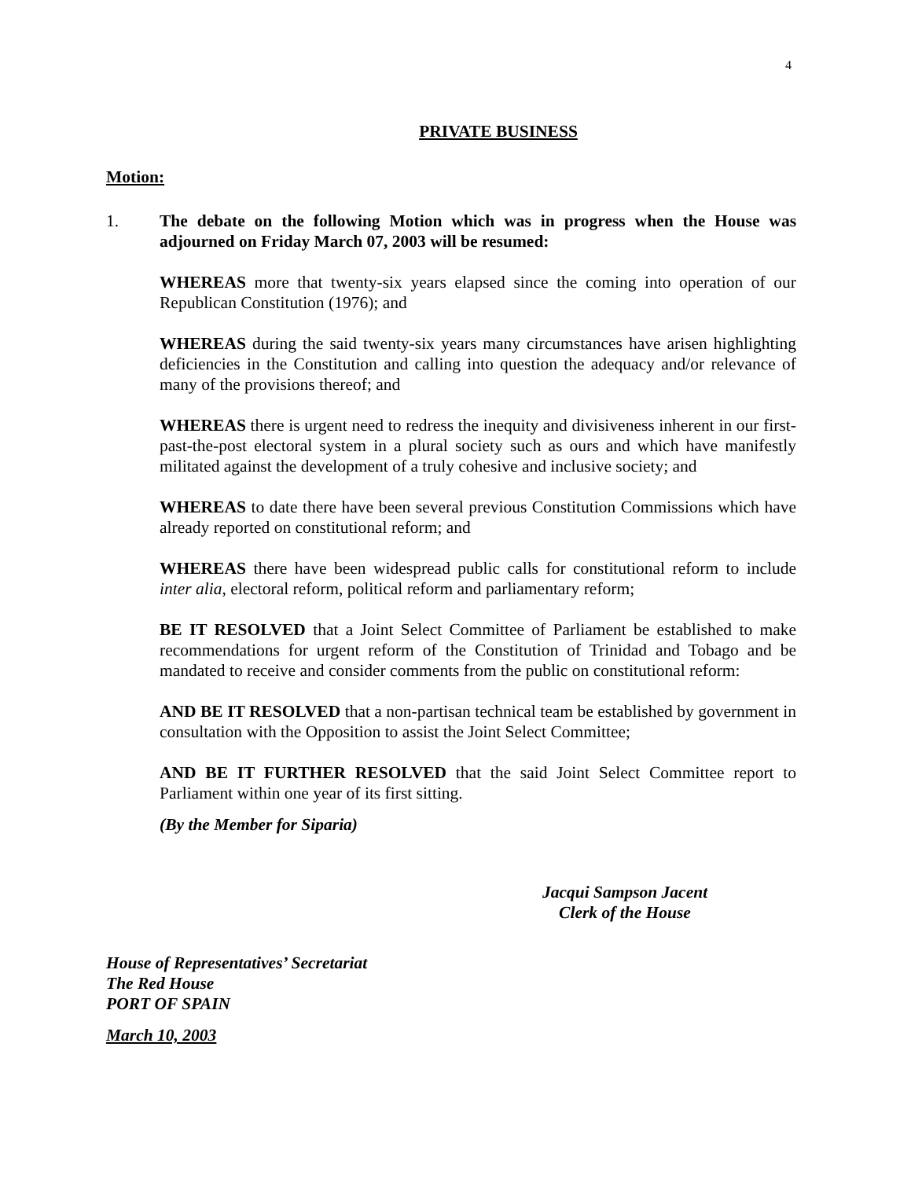4
PRIVATE BUSINESS
Motion:
1. The debate on the following Motion which was in progress when the House was adjourned on Friday March 07, 2003 will be resumed:
WHEREAS more that twenty-six years elapsed since the coming into operation of our Republican Constitution (1976); and
WHEREAS during the said twenty-six years many circumstances have arisen highlighting deficiencies in the Constitution and calling into question the adequacy and/or relevance of many of the provisions thereof; and
WHEREAS there is urgent need to redress the inequity and divisiveness inherent in our first-past-the-post electoral system in a plural society such as ours and which have manifestly militated against the development of a truly cohesive and inclusive society; and
WHEREAS to date there have been several previous Constitution Commissions which have already reported on constitutional reform; and
WHEREAS there have been widespread public calls for constitutional reform to include inter alia, electoral reform, political reform and parliamentary reform;
BE IT RESOLVED that a Joint Select Committee of Parliament be established to make recommendations for urgent reform of the Constitution of Trinidad and Tobago and be mandated to receive and consider comments from the public on constitutional reform:
AND BE IT RESOLVED that a non-partisan technical team be established by government in consultation with the Opposition to assist the Joint Select Committee;
AND BE IT FURTHER RESOLVED that the said Joint Select Committee report to Parliament within one year of its first sitting.
(By the Member for Siparia)
Jacqui Sampson Jacent
Clerk of the House
House of Representatives’ Secretariat
The Red House
PORT OF SPAIN
March 10, 2003